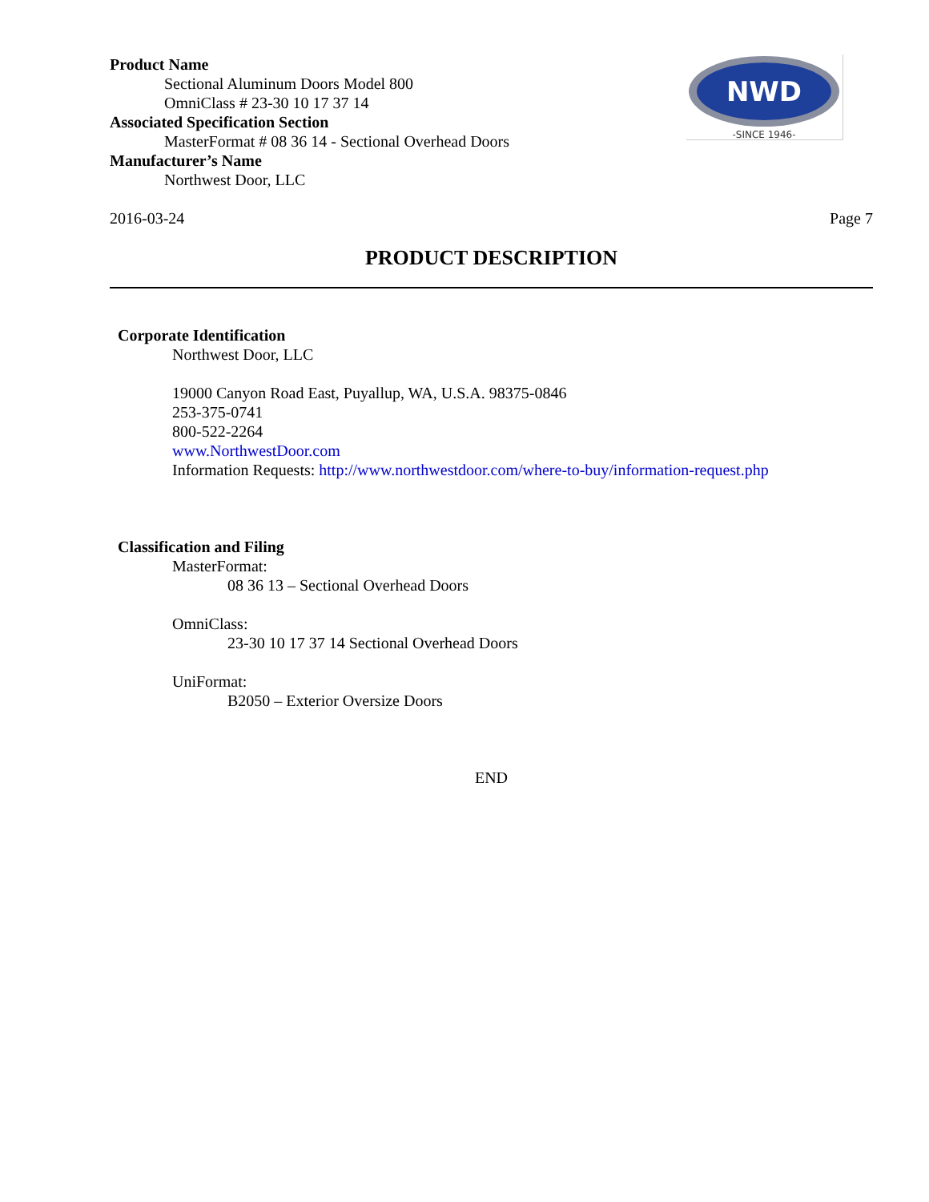NWD
-SINCE 1946-
Product Name
Sectional Aluminum Doors Model 800
OmniClass # 23-30 10 17 37 14
Associated Specification Section
MasterFormat # 08 36 14 - Sectional Overhead Doors
Manufacturer’s Name
Northwest Door, LLC
2016-03-24 Page 7
PRODUCT DESCRIPTION
Corporate Identification
Northwest Door, LLC
19000 Canyon Road East, Puyallup, WA, U.S.A. 98375-0846
253-375-0741
800-522-2264
www.NorthwestDoor.com
Information Requests: http://www.northwestdoor.com/where-to-buy/information-request.php
Classification and Filing
MasterFormat:
08 36 13 – Sectional Overhead Doors
OmniClass:
23-30 10 17 37 14 Sectional Overhead Doors
UniFormat:
B2050 – Exterior Oversize Doors
END